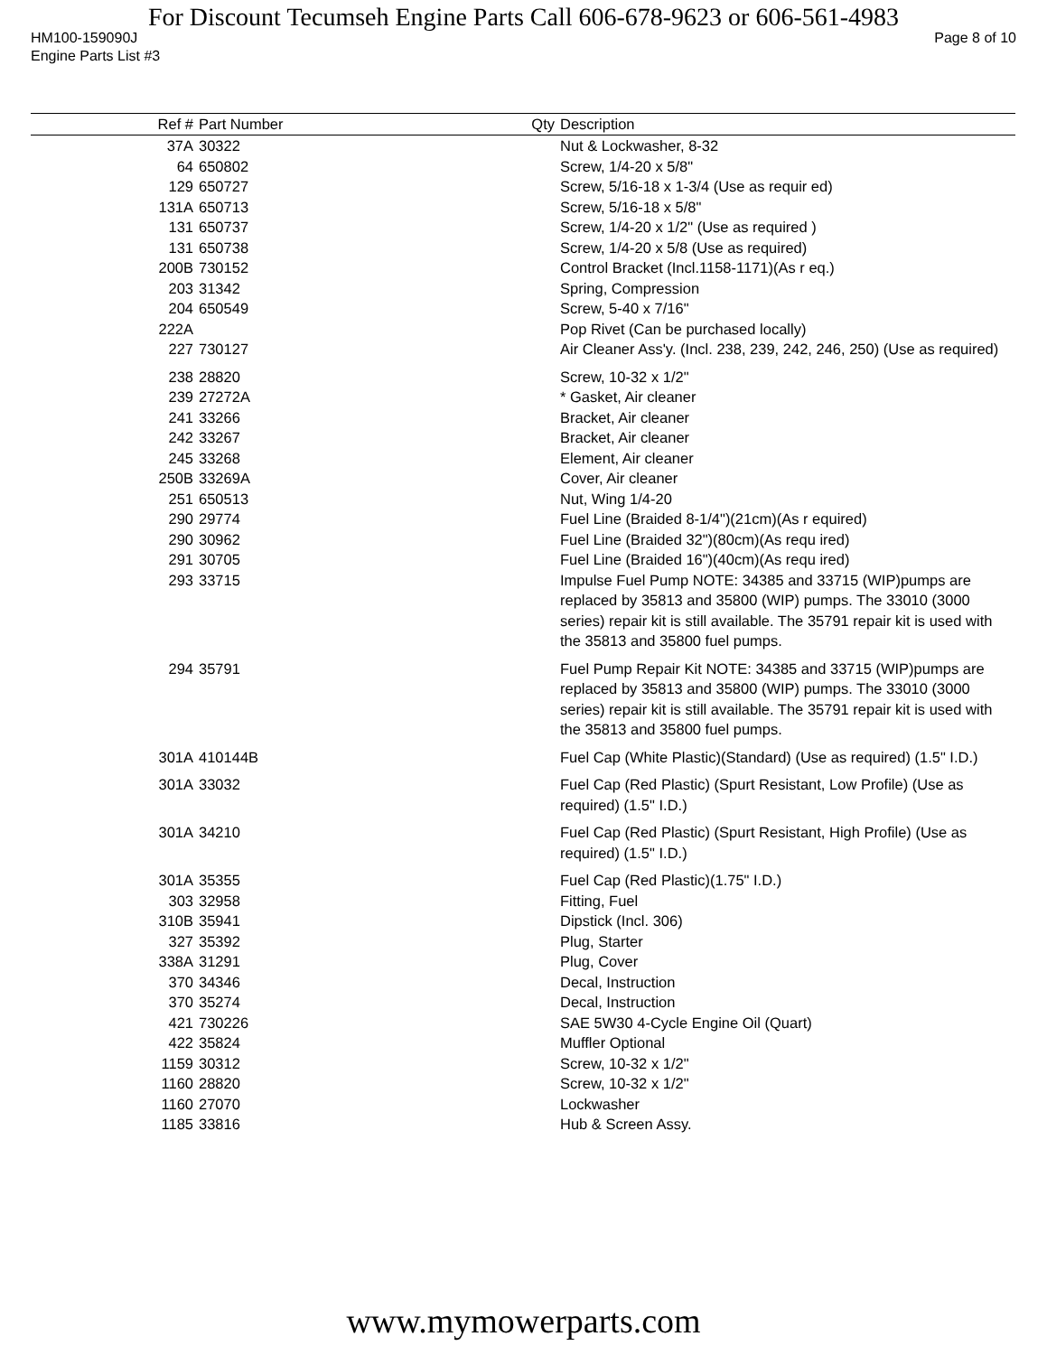For Discount Tecumseh Engine Parts Call 606-678-9623 or 606-561-4983
HM100-159090J Page 8 of 10
Engine Parts List #3
| Ref # | Part Number | Qty | Description |
| --- | --- | --- | --- |
| 37A | 30322 | | Nut & Lockwasher, 8-32 |
| 64 | 650802 | | Screw, 1/4-20 x 5/8" |
| 129 | 650727 | | Screw, 5/16-18 x 1-3/4 (Use as requir ed) |
| 131A | 650713 | | Screw, 5/16-18 x 5/8" |
| 131 | 650737 | | Screw, 1/4-20 x 1/2" (Use as required ) |
| 131 | 650738 | | Screw, 1/4-20 x 5/8 (Use as required) |
| 200B | 730152 | | Control Bracket (Incl.1158-1171)(As r eq.) |
| 203 | 31342 | | Spring, Compression |
| 204 | 650549 | | Screw, 5-40 x 7/16" |
| 222A | | | Pop Rivet (Can be purchased locally) |
| 227 | 730127 | | Air Cleaner Ass'y. (Incl. 238, 239, 242, 246, 250) (Use as required) |
| 238 | 28820 | | Screw, 10-32 x 1/2" |
| 239 | 27272A | | * Gasket, Air cleaner |
| 241 | 33266 | | Bracket, Air cleaner |
| 242 | 33267 | | Bracket, Air cleaner |
| 245 | 33268 | | Element, Air cleaner |
| 250B | 33269A | | Cover, Air cleaner |
| 251 | 650513 | | Nut, Wing 1/4-20 |
| 290 | 29774 | | Fuel Line (Braided 8-1/4")(21cm)(As r equired) |
| 290 | 30962 | | Fuel Line (Braided 32")(80cm)(As requ ired) |
| 291 | 30705 | | Fuel Line (Braided 16")(40cm)(As requ ired) |
| 293 | 33715 | | Impulse Fuel Pump NOTE: 34385 and 33715 (WIP)pumps are replaced by 35813 and 35800 (WIP) pumps. The 33010 (3000 series) repair kit is still available. The 35791 repair kit is used with the 35813 and 35800 fuel pumps. |
| 294 | 35791 | | Fuel Pump Repair Kit NOTE: 34385 and 33715 (WIP)pumps are replaced by 35813 and 35800 (WIP) pumps. The 33010 (3000 series) repair kit is still available. The 35791 repair kit is used with the 35813 and 35800 fuel pumps. |
| 301A | 410144B | | Fuel Cap (White Plastic)(Standard) (Use as required) (1.5" I.D.) |
| 301A | 33032 | | Fuel Cap (Red Plastic) (Spurt Resistant, Low Profile) (Use as required) (1.5" I.D.) |
| 301A | 34210 | | Fuel Cap (Red Plastic) (Spurt Resistant, High Profile) (Use as required) (1.5" I.D.) |
| 301A | 35355 | | Fuel Cap (Red Plastic)(1.75" I.D.) |
| 303 | 32958 | | Fitting, Fuel |
| 310B | 35941 | | Dipstick (Incl. 306) |
| 327 | 35392 | | Plug, Starter |
| 338A | 31291 | | Plug, Cover |
| 370 | 34346 | | Decal, Instruction |
| 370 | 35274 | | Decal, Instruction |
| 421 | 730226 | | SAE 5W30 4-Cycle Engine Oil (Quart) |
| 422 | 35824 | | Muffler Optional |
| 1159 | 30312 | | Screw, 10-32 x 1/2" |
| 1160 | 28820 | | Screw, 10-32 x 1/2" |
| 1160 | 27070 | | Lockwasher |
| 1185 | 33816 | | Hub & Screen Assy. |
www.mymowerparts.com